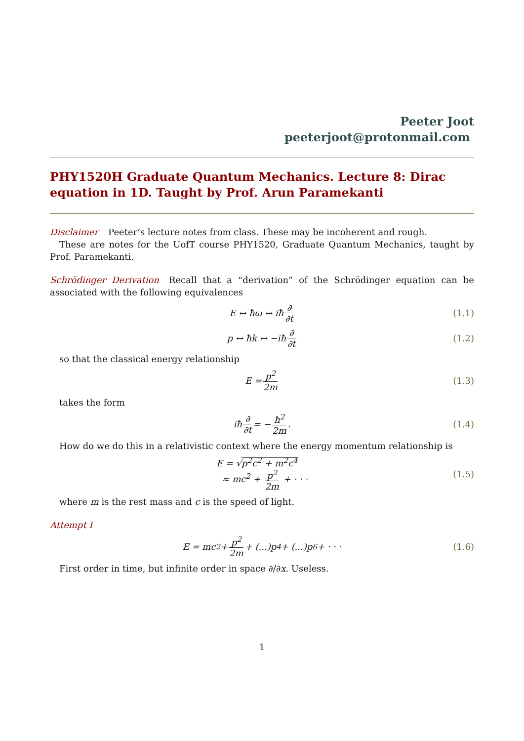Peeter Joot
peeterjoot@protonmail.com
PHY1520H Graduate Quantum Mechanics. Lecture 8: Dirac equation in 1D. Taught by Prof. Arun Paramekanti
Disclaimer Peeter’s lecture notes from class. These may be incoherent and rough.
These are notes for the UofT course PHY1520, Graduate Quantum Mechanics, taught by Prof. Paramekanti.
Schrödinger Derivation Recall that a “derivation” of the Schrödinger equation can be associated with the following equivalences
E ↔ ħω ↔ iħ ∂ ∂t (1.1)
p ↔ ħk ↔ −iħ ∂ ∂t (1.2)
so that the classical energy relationship
E = p<sup>2</sup> 2m (1.3)
takes the form
iħ ∂ ∂t = − ħ<sup>2</sup> 2m. (1.4)
How do we do this in a relativistic context where the energy momentum relationship is
E = √p<sup>2</sup>c<sup>2</sup> + m<sup>2</sup>c<sup>4</sup>
≈ mc<sup>2</sup> + p<sup>2</sup> 2m + · · ·
(1.5)
where m is the rest mass and c is the speed of light.
Attempt I
E = mc<sup>2</sup> + p<sup>2</sup> 2m + (...)p<sup>4</sup> + (...)p<sup>6</sup> + · · · (1.6)
First order in time, but infinite order in space ∂/∂x. Useless.
1